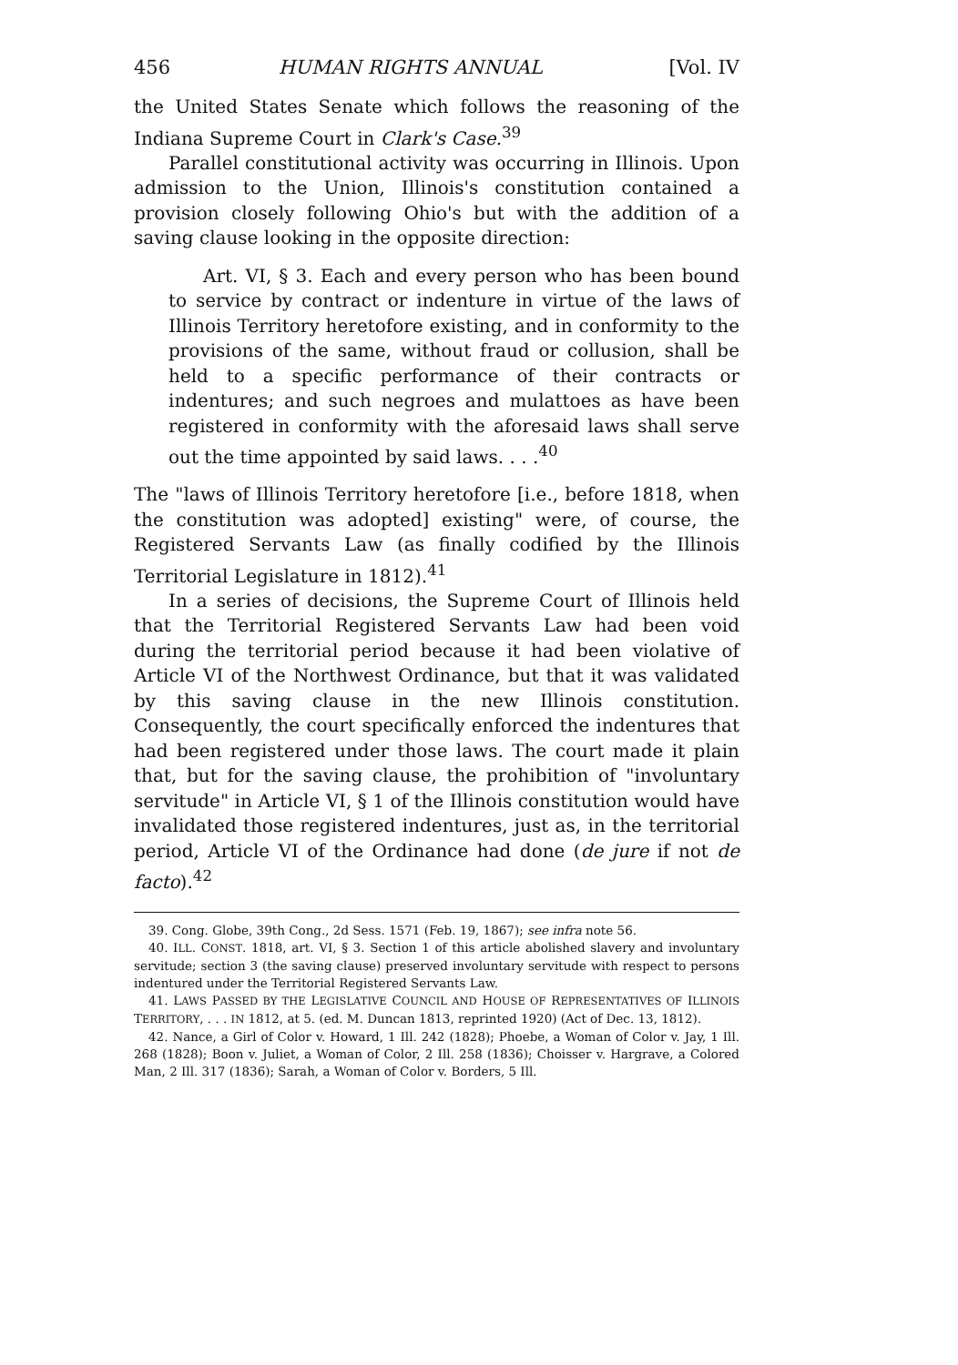456 HUMAN RIGHTS ANNUAL [Vol. IV
the United States Senate which follows the reasoning of the Indiana Supreme Court in Clark's Case.<sup>39</sup>
Parallel constitutional activity was occurring in Illinois. Upon admission to the Union, Illinois's constitution contained a provision closely following Ohio's but with the addition of a saving clause looking in the opposite direction:
Art. VI, § 3. Each and every person who has been bound to service by contract or indenture in virtue of the laws of Illinois Territory heretofore existing, and in conformity to the provisions of the same, without fraud or collusion, shall be held to a specific performance of their contracts or indentures; and such negroes and mulattoes as have been registered in conformity with the aforesaid laws shall serve out the time appointed by said laws. . . .<sup>40</sup>
The "laws of Illinois Territory heretofore [i.e., before 1818, when the constitution was adopted] existing" were, of course, the Registered Servants Law (as finally codified by the Illinois Territorial Legislature in 1812).<sup>41</sup>
In a series of decisions, the Supreme Court of Illinois held that the Territorial Registered Servants Law had been void during the territorial period because it had been violative of Article VI of the Northwest Ordinance, but that it was validated by this saving clause in the new Illinois constitution. Consequently, the court specifically enforced the indentures that had been registered under those laws. The court made it plain that, but for the saving clause, the prohibition of "involuntary servitude" in Article VI, § 1 of the Illinois constitution would have invalidated those registered indentures, just as, in the territorial period, Article VI of the Ordinance had done (de jure if not de facto).<sup>42</sup>
39. Cong. Globe, 39th Cong., 2d Sess. 1571 (Feb. 19, 1867); see infra note 56.
40. ILL. CONST. 1818, art. VI, § 3. Section 1 of this article abolished slavery and involuntary servitude; section 3 (the saving clause) preserved involuntary servitude with respect to persons indentured under the Territorial Registered Servants Law.
41. LAWS PASSED BY THE LEGISLATIVE COUNCIL AND HOUSE OF REPRESENTATIVES OF ILLINOIS TERRITORY, . . . IN 1812, at 5. (ed. M. Duncan 1813, reprinted 1920) (Act of Dec. 13, 1812).
42. Nance, a Girl of Color v. Howard, 1 Ill. 242 (1828); Phoebe, a Woman of Color v. Jay, 1 Ill. 268 (1828); Boon v. Juliet, a Woman of Color, 2 Ill. 258 (1836); Choisser v. Hargrave, a Colored Man, 2 Ill. 317 (1836); Sarah, a Woman of Color v. Borders, 5 Ill.